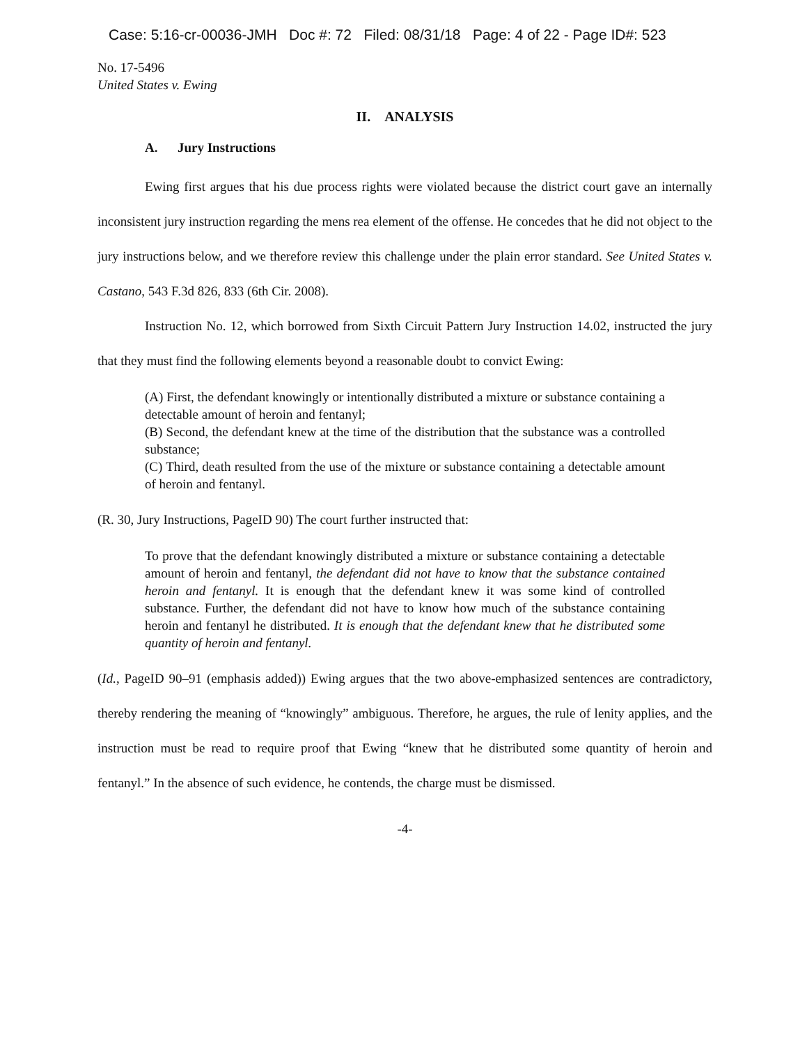Case: 5:16-cr-00036-JMH Doc #: 72 Filed: 08/31/18 Page: 4 of 22 - Page ID#: 523
No. 17-5496
United States v. Ewing
II. ANALYSIS
A. Jury Instructions
Ewing first argues that his due process rights were violated because the district court gave an internally inconsistent jury instruction regarding the mens rea element of the offense. He concedes that he did not object to the jury instructions below, and we therefore review this challenge under the plain error standard. See United States v. Castano, 543 F.3d 826, 833 (6th Cir. 2008).
Instruction No. 12, which borrowed from Sixth Circuit Pattern Jury Instruction 14.02, instructed the jury that they must find the following elements beyond a reasonable doubt to convict Ewing:
(A) First, the defendant knowingly or intentionally distributed a mixture or substance containing a detectable amount of heroin and fentanyl;
(B) Second, the defendant knew at the time of the distribution that the substance was a controlled substance;
(C) Third, death resulted from the use of the mixture or substance containing a detectable amount of heroin and fentanyl.
(R. 30, Jury Instructions, PageID 90) The court further instructed that:
To prove that the defendant knowingly distributed a mixture or substance containing a detectable amount of heroin and fentanyl, the defendant did not have to know that the substance contained heroin and fentanyl. It is enough that the defendant knew it was some kind of controlled substance. Further, the defendant did not have to know how much of the substance containing heroin and fentanyl he distributed. It is enough that the defendant knew that he distributed some quantity of heroin and fentanyl.
(Id., PageID 90–91 (emphasis added)) Ewing argues that the two above-emphasized sentences are contradictory, thereby rendering the meaning of “knowingly” ambiguous. Therefore, he argues, the rule of lenity applies, and the instruction must be read to require proof that Ewing “knew that he distributed some quantity of heroin and fentanyl.” In the absence of such evidence, he contends, the charge must be dismissed.
-4-